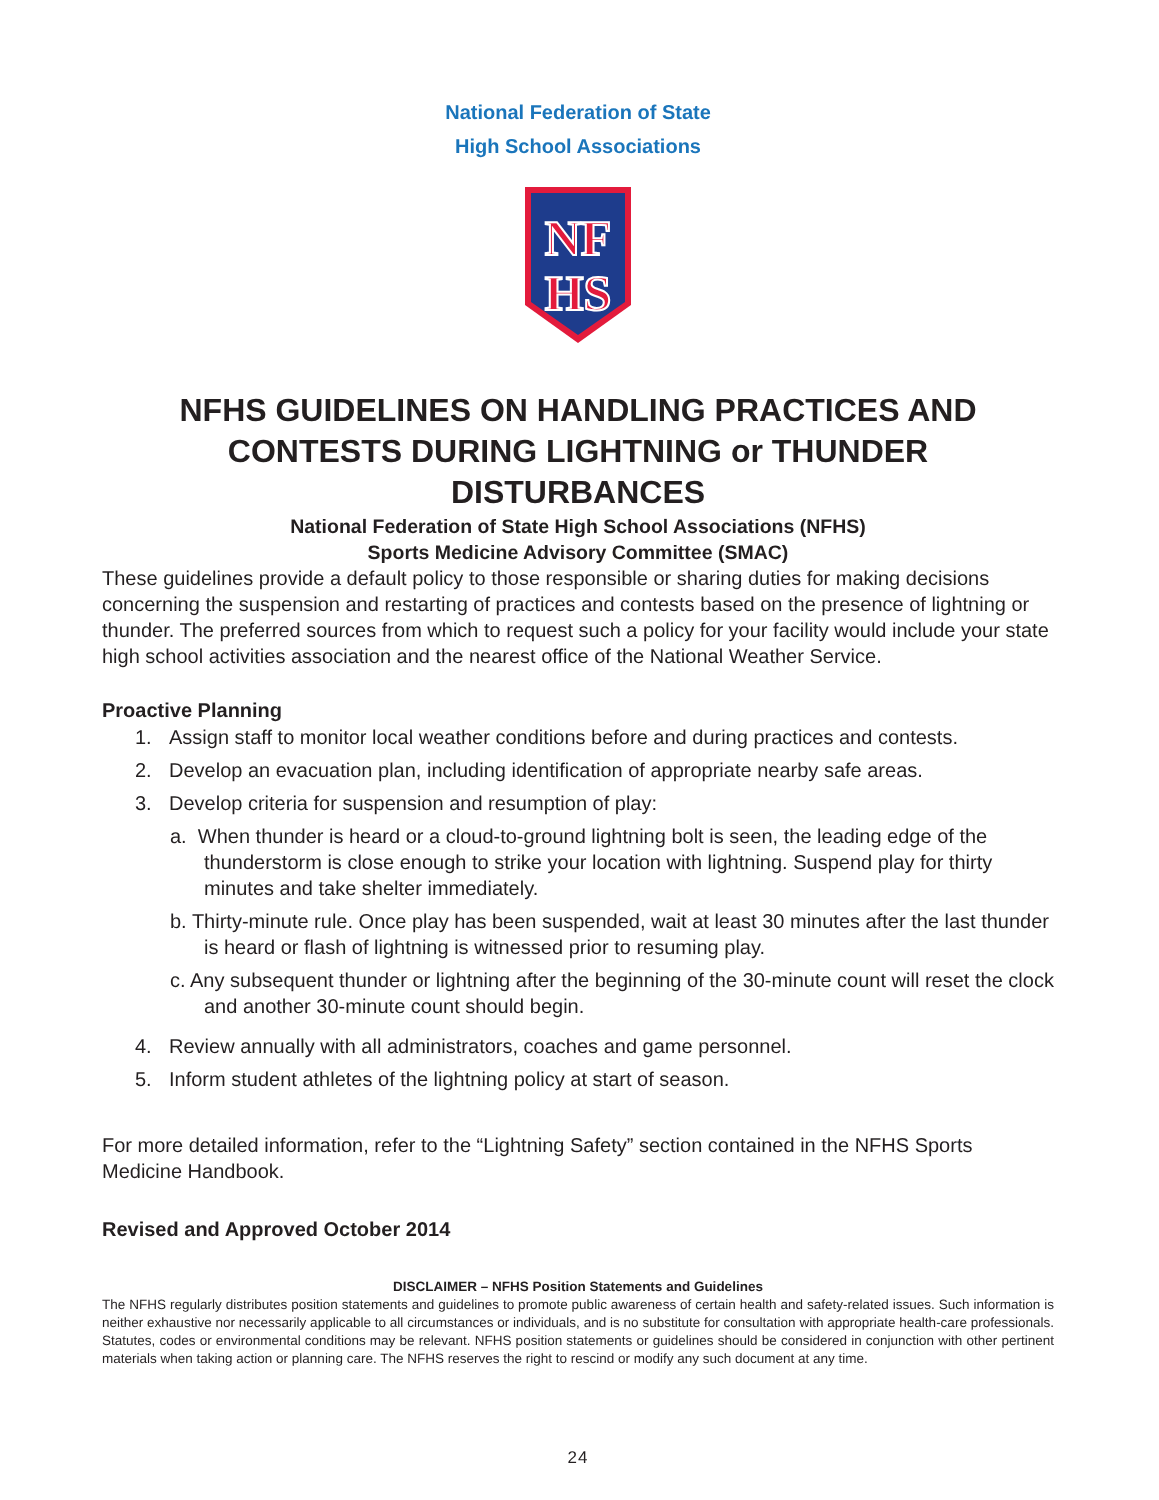National Federation of State
High School Associations
NF
HS
NFHS GUIDELINES ON HANDLING PRACTICES AND CONTESTS DURING LIGHTNING or THUNDER DISTURBANCES
National Federation of State High School Associations (NFHS)
Sports Medicine Advisory Committee (SMAC)
These guidelines provide a default policy to those responsible or sharing duties for making decisions concerning the suspension and restarting of practices and contests based on the presence of lightning or thunder. The preferred sources from which to request such a policy for your facility would include your state high school activities association and the nearest office of the National Weather Service.
Proactive Planning
1. Assign staff to monitor local weather conditions before and during practices and contests.
2. Develop an evacuation plan, including identification of appropriate nearby safe areas.
3. Develop criteria for suspension and resumption of play:
a. When thunder is heard or a cloud-to-ground lightning bolt is seen, the leading edge of the thunderstorm is close enough to strike your location with lightning. Suspend play for thirty minutes and take shelter immediately.
b. Thirty-minute rule. Once play has been suspended, wait at least 30 minutes after the last thunder is heard or flash of lightning is witnessed prior to resuming play.
c. Any subsequent thunder or lightning after the beginning of the 30-minute count will reset the clock and another 30-minute count should begin.
4. Review annually with all administrators, coaches and game personnel.
5. Inform student athletes of the lightning policy at start of season.
For more detailed information, refer to the “Lightning Safety” section contained in the NFHS Sports Medicine Handbook.
Revised and Approved October 2014
DISCLAIMER – NFHS Position Statements and Guidelines
The NFHS regularly distributes position statements and guidelines to promote public awareness of certain health and safety-related issues. Such information is neither exhaustive nor necessarily applicable to all circumstances or individuals, and is no substitute for consultation with appropriate health-care professionals. Statutes, codes or environmental conditions may be relevant. NFHS position statements or guidelines should be considered in conjunction with other pertinent materials when taking action or planning care. The NFHS reserves the right to rescind or modify any such document at any time.
24